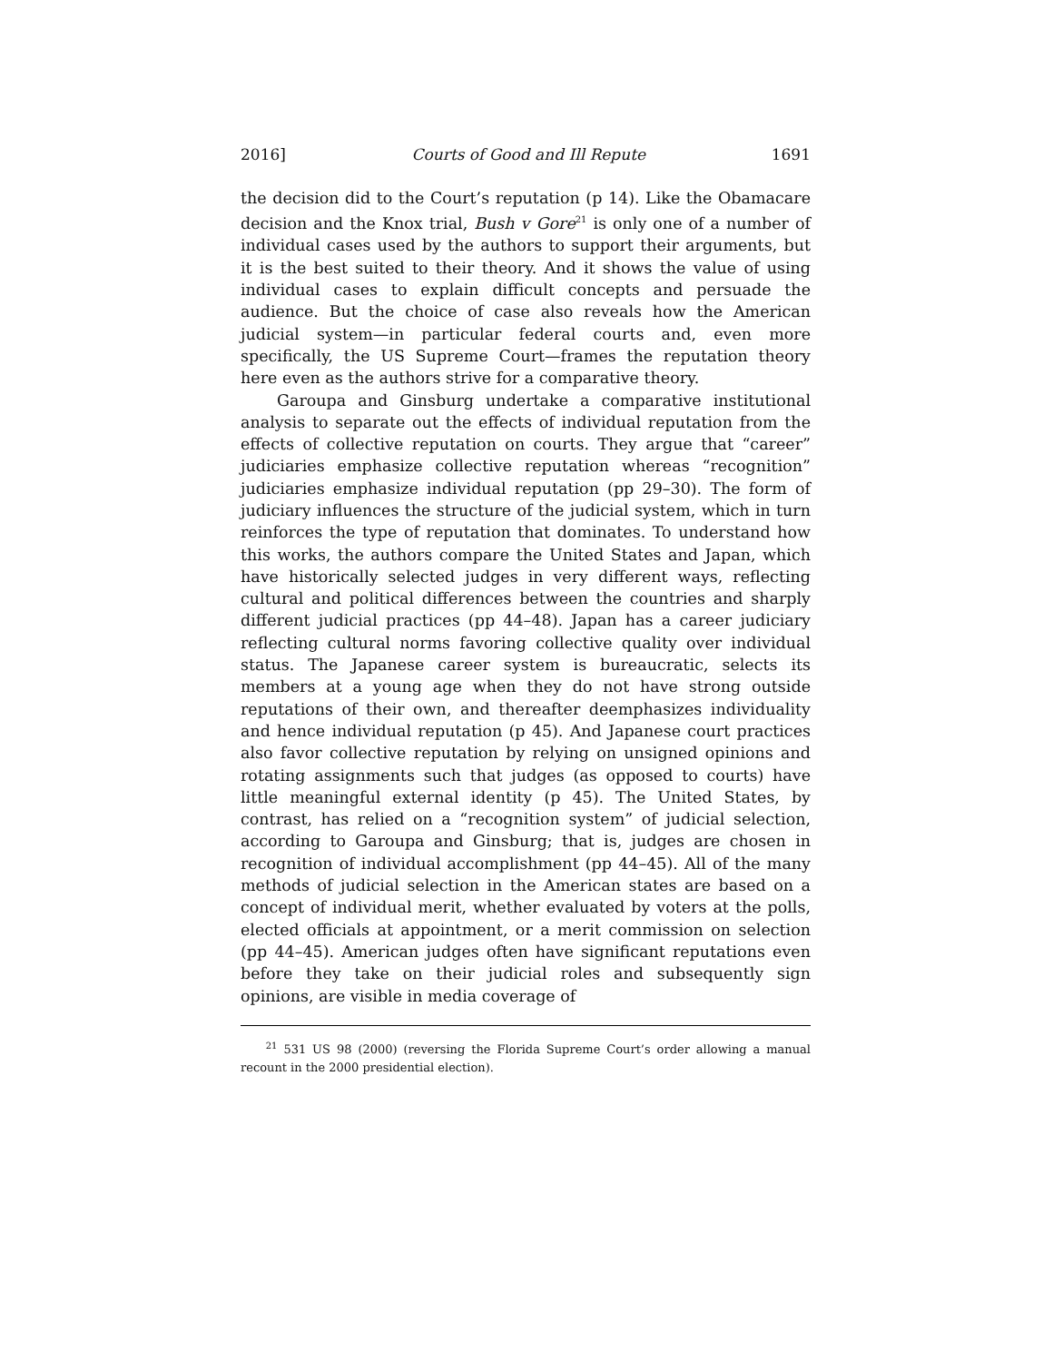2016] Courts of Good and Ill Repute 1691
the decision did to the Court’s reputation (p 14). Like the Obamacare decision and the Knox trial, Bush v Gore<sup>21</sup> is only one of a number of individual cases used by the authors to support their arguments, but it is the best suited to their theory. And it shows the value of using individual cases to explain difficult concepts and persuade the audience. But the choice of case also reveals how the American judicial system—in particular federal courts and, even more specifically, the US Supreme Court—frames the reputation theory here even as the authors strive for a comparative theory.
Garoupa and Ginsburg undertake a comparative institutional analysis to separate out the effects of individual reputation from the effects of collective reputation on courts. They argue that “career” judiciaries emphasize collective reputation whereas “recognition” judiciaries emphasize individual reputation (pp 29–30). The form of judiciary influences the structure of the judicial system, which in turn reinforces the type of reputation that dominates. To understand how this works, the authors compare the United States and Japan, which have historically selected judges in very different ways, reflecting cultural and political differences between the countries and sharply different judicial practices (pp 44–48). Japan has a career judiciary reflecting cultural norms favoring collective quality over individual status. The Japanese career system is bureaucratic, selects its members at a young age when they do not have strong outside reputations of their own, and thereafter deemphasizes individuality and hence individual reputation (p 45). And Japanese court practices also favor collective reputation by relying on unsigned opinions and rotating assignments such that judges (as opposed to courts) have little meaningful external identity (p 45). The United States, by contrast, has relied on a “recognition system” of judicial selection, according to Garoupa and Ginsburg; that is, judges are chosen in recognition of individual accomplishment (pp 44–45). All of the many methods of judicial selection in the American states are based on a concept of individual merit, whether evaluated by voters at the polls, elected officials at appointment, or a merit commission on selection (pp 44–45). American judges often have significant reputations even before they take on their judicial roles and subsequently sign opinions, are visible in media coverage of
<sup>21</sup> 531 US 98 (2000) (reversing the Florida Supreme Court’s order allowing a manual recount in the 2000 presidential election).